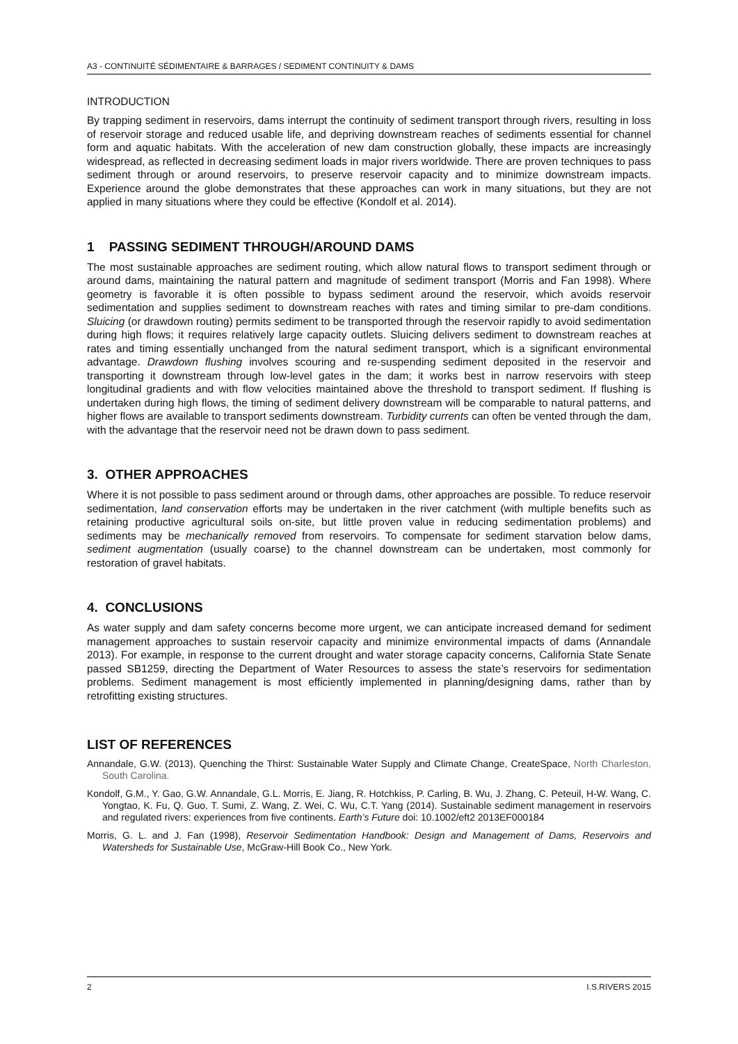A3 - CONTINUITÉ SÉDIMENTAIRE & BARRAGES / SEDIMENT CONTINUITY & DAMS
INTRODUCTION
By trapping sediment in reservoirs, dams interrupt the continuity of sediment transport through rivers, resulting in loss of reservoir storage and reduced usable life, and depriving downstream reaches of sediments essential for channel form and aquatic habitats. With the acceleration of new dam construction globally, these impacts are increasingly widespread, as reflected in decreasing sediment loads in major rivers worldwide. There are proven techniques to pass sediment through or around reservoirs, to preserve reservoir capacity and to minimize downstream impacts. Experience around the globe demonstrates that these approaches can work in many situations, but they are not applied in many situations where they could be effective (Kondolf et al. 2014).
1 PASSING SEDIMENT THROUGH/AROUND DAMS
The most sustainable approaches are sediment routing, which allow natural flows to transport sediment through or around dams, maintaining the natural pattern and magnitude of sediment transport (Morris and Fan 1998). Where geometry is favorable it is often possible to bypass sediment around the reservoir, which avoids reservoir sedimentation and supplies sediment to downstream reaches with rates and timing similar to pre-dam conditions. Sluicing (or drawdown routing) permits sediment to be transported through the reservoir rapidly to avoid sedimentation during high flows; it requires relatively large capacity outlets. Sluicing delivers sediment to downstream reaches at rates and timing essentially unchanged from the natural sediment transport, which is a significant environmental advantage. Drawdown flushing involves scouring and re-suspending sediment deposited in the reservoir and transporting it downstream through low-level gates in the dam; it works best in narrow reservoirs with steep longitudinal gradients and with flow velocities maintained above the threshold to transport sediment. If flushing is undertaken during high flows, the timing of sediment delivery downstream will be comparable to natural patterns, and higher flows are available to transport sediments downstream. Turbidity currents can often be vented through the dam, with the advantage that the reservoir need not be drawn down to pass sediment.
3. OTHER APPROACHES
Where it is not possible to pass sediment around or through dams, other approaches are possible. To reduce reservoir sedimentation, land conservation efforts may be undertaken in the river catchment (with multiple benefits such as retaining productive agricultural soils on-site, but little proven value in reducing sedimentation problems) and sediments may be mechanically removed from reservoirs. To compensate for sediment starvation below dams, sediment augmentation (usually coarse) to the channel downstream can be undertaken, most commonly for restoration of gravel habitats.
4. CONCLUSIONS
As water supply and dam safety concerns become more urgent, we can anticipate increased demand for sediment management approaches to sustain reservoir capacity and minimize environmental impacts of dams (Annandale 2013). For example, in response to the current drought and water storage capacity concerns, California State Senate passed SB1259, directing the Department of Water Resources to assess the state’s reservoirs for sedimentation problems. Sediment management is most efficiently implemented in planning/designing dams, rather than by retrofitting existing structures.
LIST OF REFERENCES
Annandale, G.W. (2013), Quenching the Thirst: Sustainable Water Supply and Climate Change, CreateSpace, North Charleston, South Carolina.
Kondolf, G.M., Y. Gao, G.W. Annandale, G.L. Morris, E. Jiang, R. Hotchkiss, P. Carling, B. Wu, J. Zhang, C. Peteuil, H-W. Wang, C. Yongtao, K. Fu, Q. Guo, T. Sumi, Z. Wang, Z. Wei, C. Wu, C.T. Yang (2014). Sustainable sediment management in reservoirs and regulated rivers: experiences from five continents. Earth’s Future doi: 10.1002/eft2 2013EF000184
Morris, G. L. and J. Fan (1998), Reservoir Sedimentation Handbook: Design and Management of Dams, Reservoirs and Watersheds for Sustainable Use, McGraw-Hill Book Co., New York.
2 I.S.RIVERS 2015